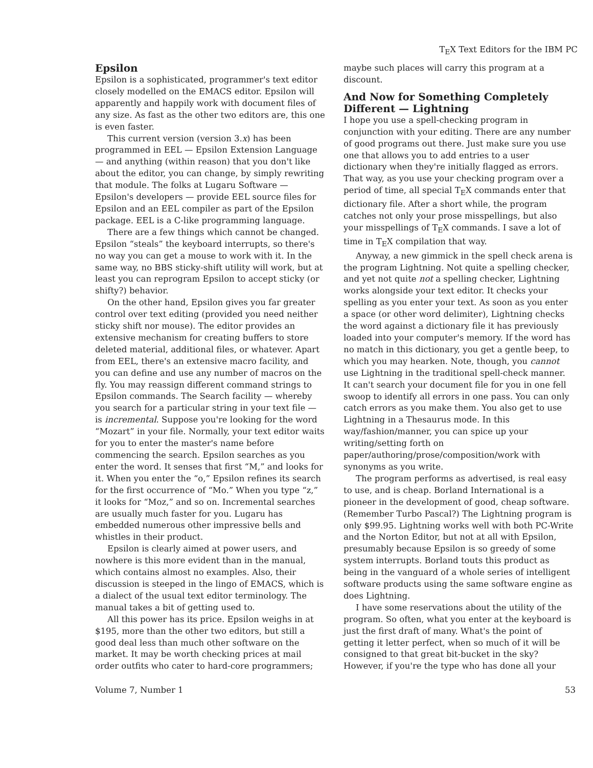T<sub>E</sub>X Text Editors for the IBM PC
Epsilon
Epsilon is a sophisticated, programmer's text editor closely modelled on the EMACS editor. Epsilon will apparently and happily work with document files of any size. As fast as the other two editors are, this one is even faster.
This current version (version 3.x) has been programmed in EEL — Epsilon Extension Language — and anything (within reason) that you don't like about the editor, you can change, by simply rewriting that module. The folks at Lugaru Software — Epsilon's developers — provide EEL source files for Epsilon and an EEL compiler as part of the Epsilon package. EEL is a C-like programming language.
There are a few things which cannot be changed. Epsilon “steals” the keyboard interrupts, so there's no way you can get a mouse to work with it. In the same way, no BBS sticky-shift utility will work, but at least you can reprogram Epsilon to accept sticky (or shifty?) behavior.
On the other hand, Epsilon gives you far greater control over text editing (provided you need neither sticky shift nor mouse). The editor provides an extensive mechanism for creating buffers to store deleted material, additional files, or whatever. Apart from EEL, there's an extensive macro facility, and you can define and use any number of macros on the fly. You may reassign different command strings to Epsilon commands. The Search facility — whereby you search for a particular string in your text file — is incremental. Suppose you're looking for the word “Mozart” in your file. Normally, your text editor waits for you to enter the master's name before commencing the search. Epsilon searches as you enter the word. It senses that first “M,” and looks for it. When you enter the “o,” Epsilon refines its search for the first occurrence of “Mo.” When you type “z,” it looks for “Moz,” and so on. Incremental searches are usually much faster for you. Lugaru has embedded numerous other impressive bells and whistles in their product.
Epsilon is clearly aimed at power users, and nowhere is this more evident than in the manual, which contains almost no examples. Also, their discussion is steeped in the lingo of EMACS, which is a dialect of the usual text editor terminology. The manual takes a bit of getting used to.
All this power has its price. Epsilon weighs in at $195, more than the other two editors, but still a good deal less than much other software on the market. It may be worth checking prices at mail order outfits who cater to hard-core programmers;
maybe such places will carry this program at a discount.
And Now for Something Completely Different — Lightning
I hope you use a spell-checking program in conjunction with your editing. There are any number of good programs out there. Just make sure you use one that allows you to add entries to a user dictionary when they're initially flagged as errors. That way, as you use your checking program over a period of time, all special T<sub>E</sub>X commands enter that dictionary file. After a short while, the program catches not only your prose misspellings, but also your misspellings of T<sub>E</sub>X commands. I save a lot of time in T<sub>E</sub>X compilation that way.
Anyway, a new gimmick in the spell check arena is the program Lightning. Not quite a spelling checker, and yet not quite not a spelling checker, Lightning works alongside your text editor. It checks your spelling as you enter your text. As soon as you enter a space (or other word delimiter), Lightning checks the word against a dictionary file it has previously loaded into your computer's memory. If the word has no match in this dictionary, you get a gentle beep, to which you may hearken. Note, though, you cannot use Lightning in the traditional spell-check manner. It can't search your document file for you in one fell swoop to identify all errors in one pass. You can only catch errors as you make them. You also get to use Lightning in a Thesaurus mode. In this way/fashion/manner, you can spice up your writing/setting forth on paper/authoring/prose/composition/work with synonyms as you write.
The program performs as advertised, is real easy to use, and is cheap. Borland International is a pioneer in the development of good, cheap software. (Remember Turbo Pascal?) The Lightning program is only $99.95. Lightning works well with both PC-Write and the Norton Editor, but not at all with Epsilon, presumably because Epsilon is so greedy of some system interrupts. Borland touts this product as being in the vanguard of a whole series of intelligent software products using the same software engine as does Lightning.
I have some reservations about the utility of the program. So often, what you enter at the keyboard is just the first draft of many. What's the point of getting it letter perfect, when so much of it will be consigned to that great bit-bucket in the sky? However, if you're the type who has done all your
Volume 7, Number 1 53